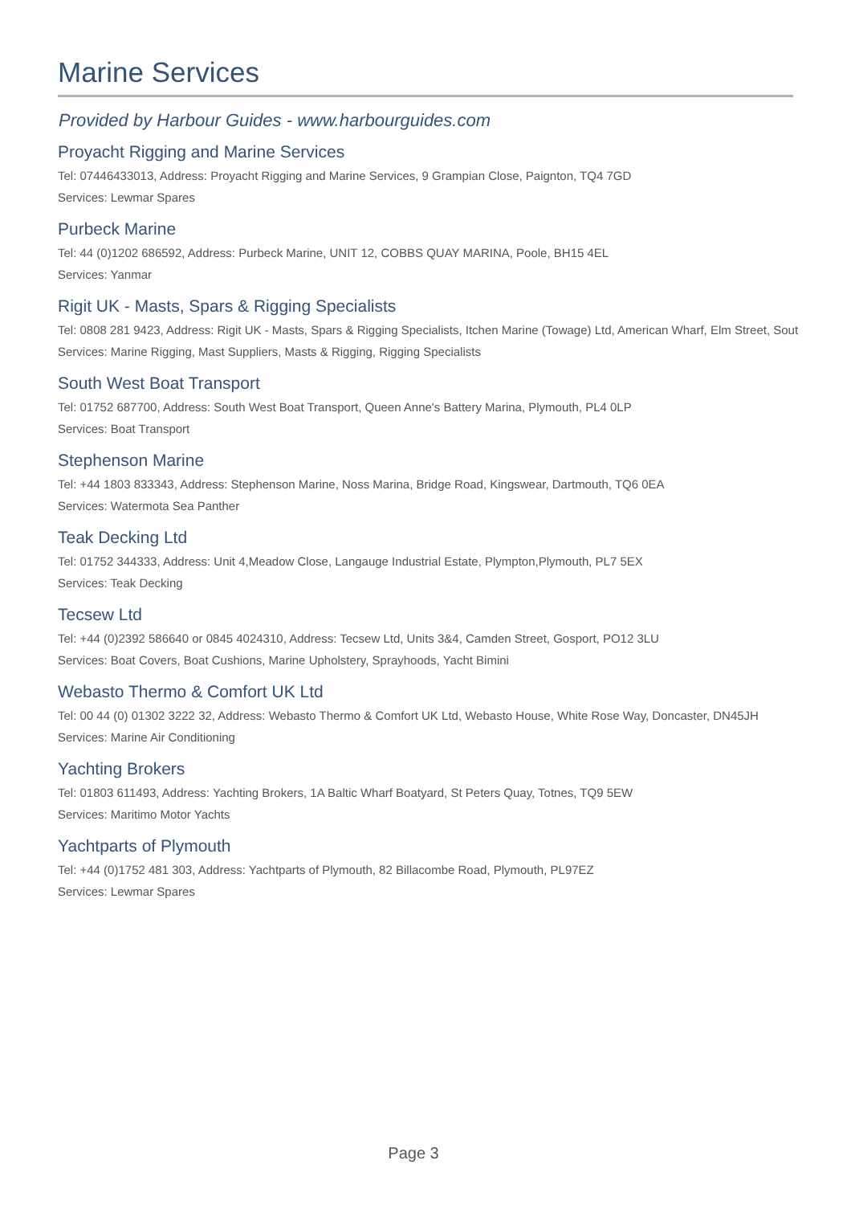Marine Services
Provided by Harbour Guides - www.harbourguides.com
Proyacht Rigging and Marine Services
Tel: 07446433013, Address: Proyacht Rigging and Marine Services, 9 Grampian Close, Paignton, TQ4 7GD
Services: Lewmar Spares
Purbeck Marine
Tel: 44 (0)1202 686592, Address: Purbeck Marine, UNIT 12, COBBS QUAY MARINA, Poole, BH15 4EL
Services: Yanmar
Rigit UK - Masts, Spars & Rigging Specialists
Tel: 0808 281 9423, Address: Rigit UK - Masts, Spars & Rigging Specialists, Itchen Marine (Towage) Ltd, American Wharf, Elm Street, Sout
Services: Marine Rigging, Mast Suppliers, Masts & Rigging, Rigging Specialists
South West Boat Transport
Tel: 01752 687700, Address: South West Boat Transport, Queen Anne's Battery Marina, Plymouth, PL4 0LP
Services: Boat Transport
Stephenson Marine
Tel: +44 1803 833343, Address: Stephenson Marine, Noss Marina, Bridge Road, Kingswear, Dartmouth, TQ6 0EA
Services: Watermota Sea Panther
Teak Decking Ltd
Tel: 01752 344333, Address: Unit 4,Meadow Close, Langauge Industrial Estate, Plympton,Plymouth, PL7 5EX
Services: Teak Decking
Tecsew Ltd
Tel: +44 (0)2392 586640 or 0845 4024310, Address: Tecsew Ltd, Units 3&4, Camden Street, Gosport, PO12 3LU
Services: Boat Covers, Boat Cushions, Marine Upholstery, Sprayhoods, Yacht Bimini
Webasto Thermo & Comfort UK Ltd
Tel: 00 44 (0) 01302 3222 32, Address: Webasto Thermo & Comfort UK Ltd, Webasto House, White Rose Way, Doncaster, DN45JH
Services: Marine Air Conditioning
Yachting Brokers
Tel: 01803 611493, Address: Yachting Brokers, 1A Baltic Wharf Boatyard, St Peters Quay, Totnes, TQ9 5EW
Services: Maritimo Motor Yachts
Yachtparts of Plymouth
Tel: +44 (0)1752 481 303, Address: Yachtparts of Plymouth, 82 Billacombe Road, Plymouth, PL97EZ
Services: Lewmar Spares
Page 3